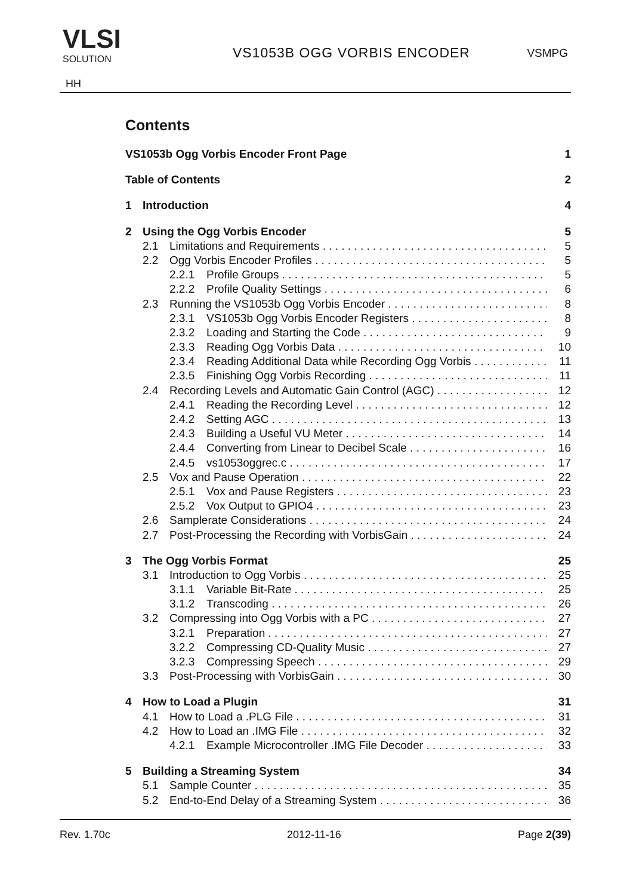VLSI
SOLUTION
VS1053B OGG VORBIS ENCODER VSMPG
HH
Contents
VS1053b Ogg Vorbis Encoder Front Page 1
Table of Contents 2
1 Introduction 4
2 Using the Ogg Vorbis Encoder 5
2.1 Limitations and Requirements 5
2.2 Ogg Vorbis Encoder Profiles 5
2.2.1 Profile Groups 5
2.2.2 Profile Quality Settings 6
2.3 Running the VS1053b Ogg Vorbis Encoder 8
2.3.1 VS1053b Ogg Vorbis Encoder Registers 8
2.3.2 Loading and Starting the Code 9
2.3.3 Reading Ogg Vorbis Data 10
2.3.4 Reading Additional Data while Recording Ogg Vorbis 11
2.3.5 Finishing Ogg Vorbis Recording 11
2.4 Recording Levels and Automatic Gain Control (AGC) 12
2.4.1 Reading the Recording Level 12
2.4.2 Setting AGC 13
2.4.3 Building a Useful VU Meter 14
2.4.4 Converting from Linear to Decibel Scale 16
2.4.5 vs1053oggrec.c 17
2.5 Vox and Pause Operation 22
2.5.1 Vox and Pause Registers 23
2.5.2 Vox Output to GPIO4 23
2.6 Samplerate Considerations 24
2.7 Post-Processing the Recording with VorbisGain 24
3 The Ogg Vorbis Format 25
3.1 Introduction to Ogg Vorbis 25
3.1.1 Variable Bit-Rate 25
3.1.2 Transcoding 26
3.2 Compressing into Ogg Vorbis with a PC 27
3.2.1 Preparation 27
3.2.2 Compressing CD-Quality Music 27
3.2.3 Compressing Speech 29
3.3 Post-Processing with VorbisGain 30
4 How to Load a Plugin 31
4.1 How to Load a .PLG File 31
4.2 How to Load an .IMG File 32
4.2.1 Example Microcontroller .IMG File Decoder 33
5 Building a Streaming System 34
5.1 Sample Counter 35
5.2 End-to-End Delay of a Streaming System 36
Rev. 1.70c 2012-11-16 Page 2(39)